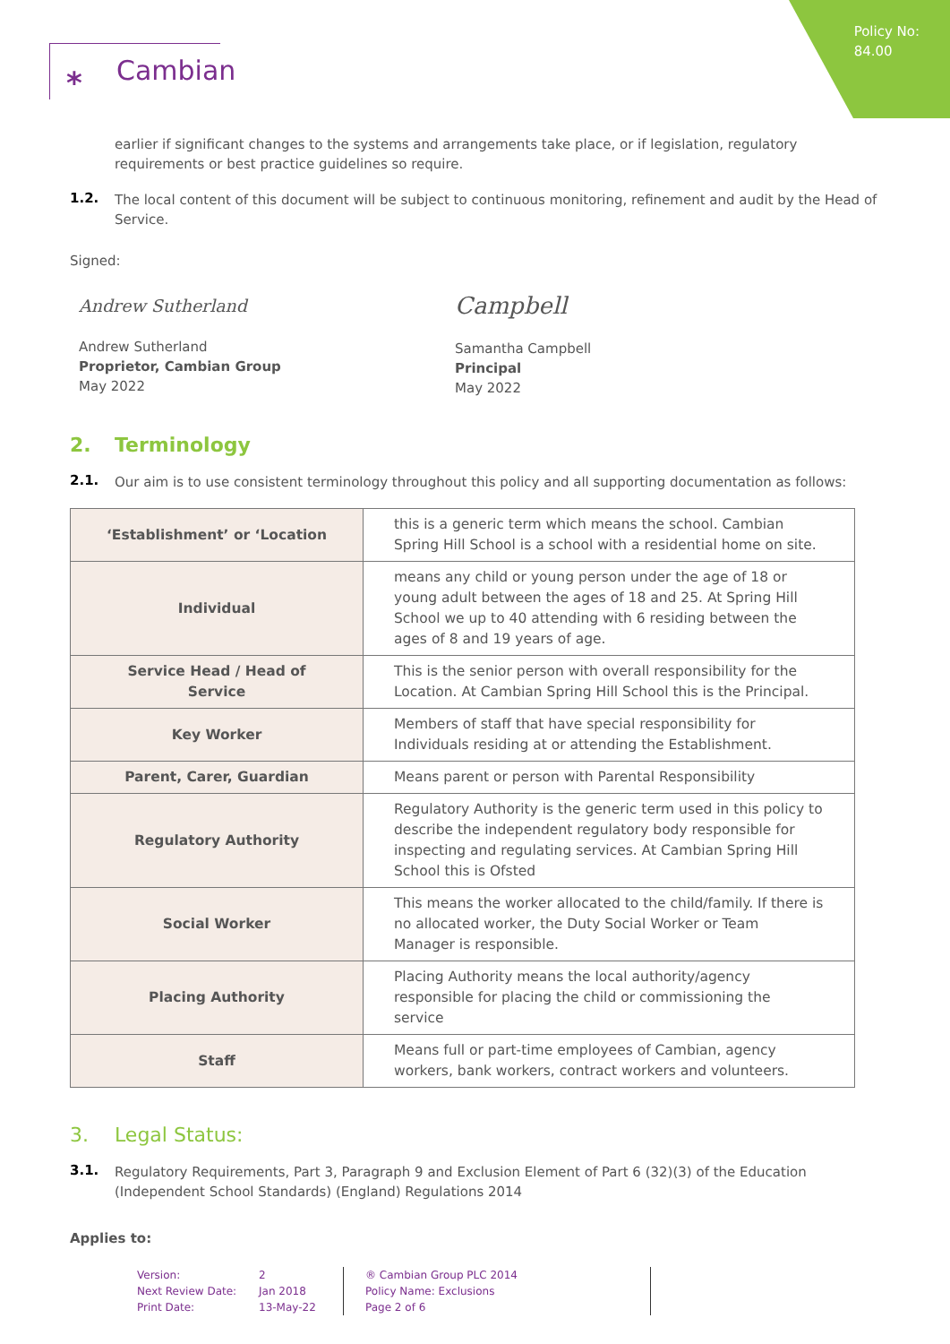Policy No:
84.00
⁎ Cambian
earlier if significant changes to the systems and arrangements take place, or if legislation, regulatory requirements or best practice guidelines so require.
1.2.
The local content of this document will be subject to continuous monitoring, refinement and audit by the Head of Service.
Signed:
Andrew Sutherland
Andrew Sutherland
Proprietor, Cambian Group
May 2022
Campbell
Samantha Campbell
Principal
May 2022
2. Terminology
2.1.
Our aim is to use consistent terminology throughout this policy and all supporting documentation as follows:
| ‘Establishment’ or ‘Location | this is a generic term which means the school. Cambian Spring Hill School is a school with a residential home on site. |
| Individual | means any child or young person under the age of 18 or young adult between the ages of 18 and 25. At Spring Hill School we up to 40 attending with 6 residing between the ages of 8 and 19 years of age. |
| Service Head / Head of Service | This is the senior person with overall responsibility for the Location. At Cambian Spring Hill School this is the Principal. |
| Key Worker | Members of staff that have special responsibility for Individuals residing at or attending the Establishment. |
| Parent, Carer, Guardian | Means parent or person with Parental Responsibility |
| Regulatory Authority | Regulatory Authority is the generic term used in this policy to describe the independent regulatory body responsible for inspecting and regulating services. At Cambian Spring Hill School this is Ofsted |
| Social Worker | This means the worker allocated to the child/family. If there is no allocated worker, the Duty Social Worker or Team Manager is responsible. |
| Placing Authority | Placing Authority means the local authority/agency responsible for placing the child or commissioning the service |
| Staff | Means full or part-time employees of Cambian, agency workers, bank workers, contract workers and volunteers. |
3. Legal Status:
3.1.
Regulatory Requirements, Part 3, Paragraph 9 and Exclusion Element of Part 6 (32)(3) of the Education (Independent School Standards) (England) Regulations 2014
Applies to:
Version:
Next Review Date:
Print Date:
2
Jan 2018
13-May-22
® Cambian Group PLC 2014
Policy Name: Exclusions
Page 2 of 6